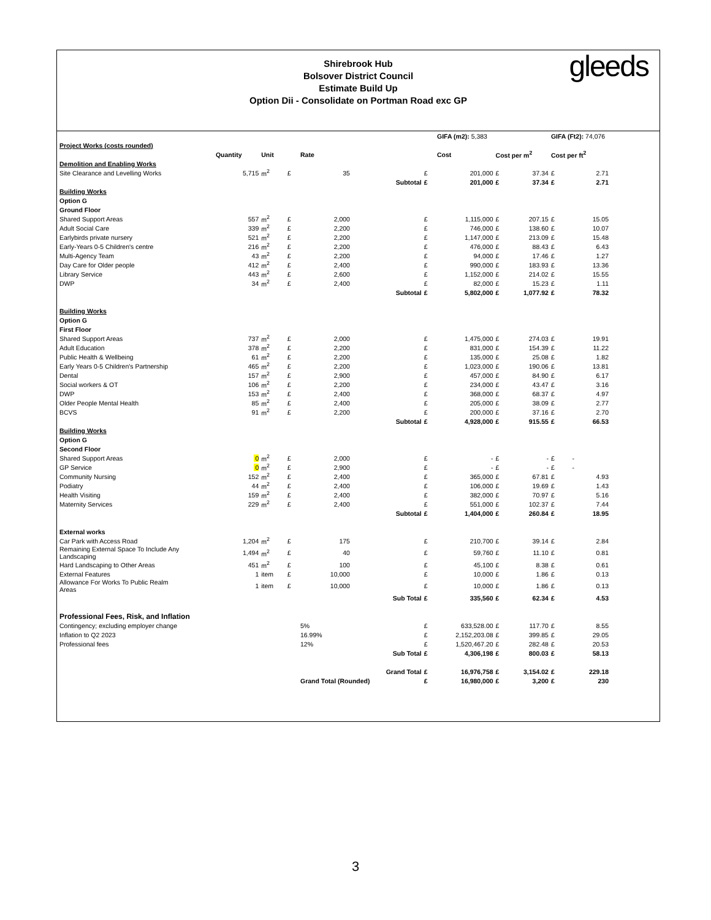Shirebrook Hub
Bolsover District Council
Estimate Build Up
Option Dii - Consolidate on Portman Road exc GP
gleeds
| | | | | | | | GIFA (m2): 5,383 | | | GIFA (Ft2): 74,076 | |
| Project Works (costs rounded) | | | | | | | | | | | |
| | Quantity | Unit | | Rate | | | Cost | Cost per m<sup>2</sup> | | Cost per ft<sup>2</sup> | |
| Demolition and Enabling Works | | | | | | | | | | | |
| Site Clearance and Levelling Works | 5,715 | m<sup>2</sup> | £ | 35 | | £ | 201,000 | £ | 37.34 | £ | 2.71 |
| | | | | | Subtotal | £ | 201,000 | £ | 37.34 | £ | 2.71 |
| Building Works | | | | | | | | | | | |
| Option G | | | | | | | | | | | |
| Ground Floor | | | | | | | | | | | |
| Shared Support Areas | 557 | m<sup>2</sup> | £ | 2,000 | | £ | 1,115,000 | £ | 207.15 | £ | 15.05 |
| Adult Social Care | 339 | m<sup>2</sup> | £ | 2,200 | | £ | 746,000 | £ | 138.60 | £ | 10.07 |
| Earlybirds private nursery | 521 | m<sup>2</sup> | £ | 2,200 | | £ | 1,147,000 | £ | 213.09 | £ | 15.48 |
| Early-Years 0-5 Children's centre | 216 | m<sup>2</sup> | £ | 2,200 | | £ | 476,000 | £ | 88.43 | £ | 6.43 |
| Multi-Agency Team | 43 | m<sup>2</sup> | £ | 2,200 | | £ | 94,000 | £ | 17.46 | £ | 1.27 |
| Day Care for Older people | 412 | m<sup>2</sup> | £ | 2,400 | | £ | 990,000 | £ | 183.93 | £ | 13.36 |
| Library Service | 443 | m<sup>2</sup> | £ | 2,600 | | £ | 1,152,000 | £ | 214.02 | £ | 15.55 |
| DWP | 34 | m<sup>2</sup> | £ | 2,400 | | £ | 82,000 | £ | 15.23 | £ | 1.11 |
| | | | | | Subtotal | £ | 5,802,000 | £ | 1,077.92 | £ | 78.32 |
| Building Works | | | | | | | | | | | |
| Option G | | | | | | | | | | | |
| First Floor | | | | | | | | | | | |
| Shared Support Areas | 737 | m<sup>2</sup> | £ | 2,000 | | £ | 1,475,000 | £ | 274.03 | £ | 19.91 |
| Adult Education | 378 | m<sup>2</sup> | £ | 2,200 | | £ | 831,000 | £ | 154.39 | £ | 11.22 |
| Public Health & Wellbeing | 61 | m<sup>2</sup> | £ | 2,200 | | £ | 135,000 | £ | 25.08 | £ | 1.82 |
| Early Years 0-5 Children's Partnership | 465 | m<sup>2</sup> | £ | 2,200 | | £ | 1,023,000 | £ | 190.06 | £ | 13.81 |
| Dental | 157 | m<sup>2</sup> | £ | 2,900 | | £ | 457,000 | £ | 84.90 | £ | 6.17 |
| Social workers & OT | 106 | m<sup>2</sup> | £ | 2,200 | | £ | 234,000 | £ | 43.47 | £ | 3.16 |
| DWP | 153 | m<sup>2</sup> | £ | 2,400 | | £ | 368,000 | £ | 68.37 | £ | 4.97 |
| Older People Mental Health | 85 | m<sup>2</sup> | £ | 2,400 | | £ | 205,000 | £ | 38.09 | £ | 2.77 |
| BCVS | 91 | m<sup>2</sup> | £ | 2,200 | | £ | 200,000 | £ | 37.16 | £ | 2.70 |
| | | | | | Subtotal | £ | 4,928,000 | £ | 915.55 | £ | 66.53 |
| Building Works | | | | | | | | | | | |
| Option G | | | | | | | | | | | |
| Second Floor | | | | | | | | | | | |
| Shared Support Areas | 0 | m<sup>2</sup> | £ | 2,000 | | £ | - | £ | - | £ | - |
| GP Service | 0 | m<sup>2</sup> | £ | 2,900 | | £ | - | £ | - | £ | - |
| Community Nursing | 152 | m<sup>2</sup> | £ | 2,400 | | £ | 365,000 | £ | 67.81 | £ | 4.93 |
| Podiatry | 44 | m<sup>2</sup> | £ | 2,400 | | £ | 106,000 | £ | 19.69 | £ | 1.43 |
| Health Visiting | 159 | m<sup>2</sup> | £ | 2,400 | | £ | 382,000 | £ | 70.97 | £ | 5.16 |
| Maternity Services | 229 | m<sup>2</sup> | £ | 2,400 | | £ | 551,000 | £ | 102.37 | £ | 7.44 |
| | | | | | Subtotal | £ | 1,404,000 | £ | 260.84 | £ | 18.95 |
| External works | | | | | | | | | | | |
| Car Park with Access Road | 1,204 | m<sup>2</sup> | £ | 175 | | £ | 210,700 | £ | 39.14 | £ | 2.84 |
| Remaining External Space To Include Any Landscaping | 1,494 | m<sup>2</sup> | £ | 40 | | £ | 59,760 | £ | 11.10 | £ | 0.81 |
| Hard Landscaping to Other Areas | 451 | m<sup>2</sup> | £ | 100 | | £ | 45,100 | £ | 8.38 | £ | 0.61 |
| External Features | 1 | item | £ | 10,000 | | £ | 10,000 | £ | 1.86 | £ | 0.13 |
| Allowance For Works To Public Realm Areas | 1 | item | £ | 10,000 | | £ | 10,000 | £ | 1.86 | £ | 0.13 |
| | | | | | Sub Total | £ | 335,560 | £ | 62.34 | £ | 4.53 |
| Professional Fees, Risk, and Inflation | | | | | | | | | | | |
| Contingency; excluding employer change | | | | 5% | | £ | 633,528.00 | £ | 117.70 | £ | 8.55 |
| Inflation to Q2 2023 | | | | 16.99% | | £ | 2,152,203.08 | £ | 399.85 | £ | 29.05 |
| Professional fees | | | | 12% | | £ | 1,520,467.20 | £ | 282.48 | £ | 20.53 |
| | | | | | Sub Total | £ | 4,306,198 | £ | 800.03 | £ | 58.13 |
| | | | | | Grand Total | £ | 16,976,758 | £ | 3,154.02 | £ | 229.18 |
| | | | | Grand Total (Rounded) | | £ | 16,980,000 | £ | 3,200 | £ | 230 |
3